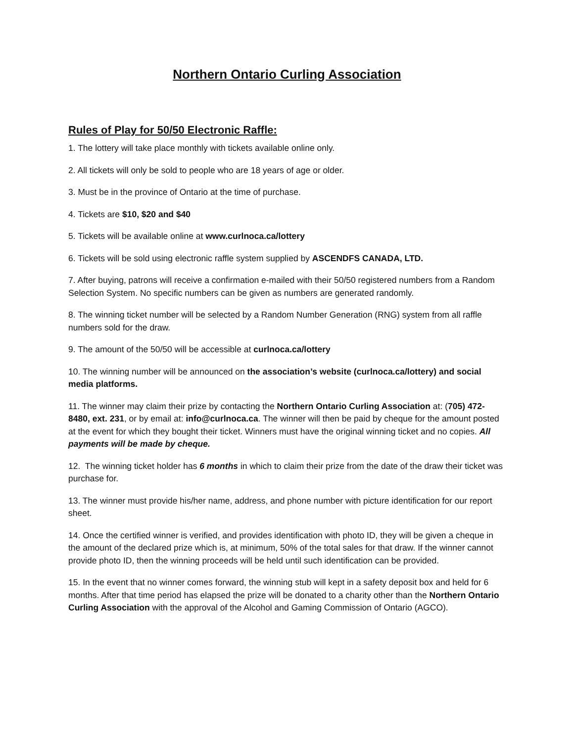Northern Ontario Curling Association
Rules of Play for 50/50 Electronic Raffle:
1. The lottery will take place monthly with tickets available online only.
2. All tickets will only be sold to people who are 18 years of age or older.
3. Must be in the province of Ontario at the time of purchase.
4. Tickets are $10, $20 and $40
5. Tickets will be available online at www.curlnoca.ca/lottery
6. Tickets will be sold using electronic raffle system supplied by ASCENDFS CANADA, LTD.
7. After buying, patrons will receive a confirmation e-mailed with their 50/50 registered numbers from a Random Selection System. No specific numbers can be given as numbers are generated randomly.
8. The winning ticket number will be selected by a Random Number Generation (RNG) system from all raffle numbers sold for the draw.
9. The amount of the 50/50 will be accessible at curlnoca.ca/lottery
10. The winning number will be announced on the association’s website (curlnoca.ca/lottery) and social media platforms.
11. The winner may claim their prize by contacting the Northern Ontario Curling Association at: (705) 472-8480, ext. 231, or by email at: info@curlnoca.ca. The winner will then be paid by cheque for the amount posted at the event for which they bought their ticket. Winners must have the original winning ticket and no copies. All payments will be made by cheque.
12. The winning ticket holder has 6 months in which to claim their prize from the date of the draw their ticket was purchase for.
13. The winner must provide his/her name, address, and phone number with picture identification for our report sheet.
14. Once the certified winner is verified, and provides identification with photo ID, they will be given a cheque in the amount of the declared prize which is, at minimum, 50% of the total sales for that draw. If the winner cannot provide photo ID, then the winning proceeds will be held until such identification can be provided.
15. In the event that no winner comes forward, the winning stub will kept in a safety deposit box and held for 6 months. After that time period has elapsed the prize will be donated to a charity other than the Northern Ontario Curling Association with the approval of the Alcohol and Gaming Commission of Ontario (AGCO).